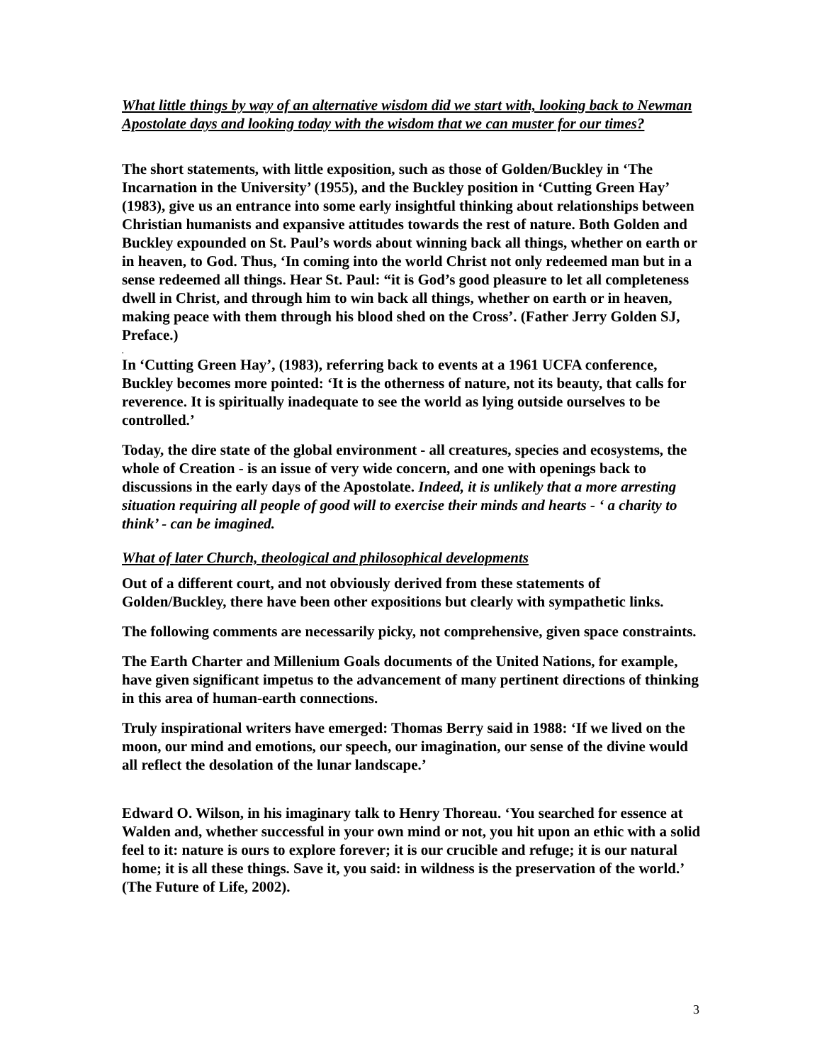What little things by way of an alternative wisdom did we start with, looking back to Newman Apostolate days and looking today with the wisdom that we can muster for our times?
The short statements, with little exposition, such as those of Golden/Buckley in ‘The Incarnation in the University’ (1955), and the Buckley position in ‘Cutting Green Hay’ (1983), give us an entrance into some early insightful thinking about relationships between Christian humanists and expansive attitudes towards the rest of nature. Both Golden and Buckley expounded on St. Paul’s words about winning back all things, whether on earth or in heaven, to God. Thus, ‘In coming into the world Christ not only redeemed man but in a sense redeemed all things. Hear St. Paul: “it is God’s good pleasure to let all completeness dwell in Christ, and through him to win back all things, whether on earth or in heaven, making peace with them through his blood shed on the Cross’. (Father Jerry Golden SJ, Preface.)
.
In ‘Cutting Green Hay’, (1983), referring back to events at a 1961 UCFA conference, Buckley becomes more pointed: ‘It is the otherness of nature, not its beauty, that calls for reverence. It is spiritually inadequate to see the world as lying outside ourselves to be controlled.’
Today, the dire state of the global environment - all creatures, species and ecosystems, the whole of Creation - is an issue of very wide concern, and one with openings back to discussions in the early days of the Apostolate. Indeed, it is unlikely that a more arresting situation requiring all people of good will to exercise their minds and hearts - ‘ a charity to think’ - can be imagined.
What of later Church, theological and philosophical developments
Out of a different court, and not obviously derived from these statements of Golden/Buckley, there have been other expositions but clearly with sympathetic links.
The following comments are necessarily picky, not comprehensive, given space constraints.
The Earth Charter and Millenium Goals documents of the United Nations, for example, have given significant impetus to the advancement of many pertinent directions of thinking in this area of human-earth connections.
Truly inspirational writers have emerged: Thomas Berry said in 1988: ‘If we lived on the moon, our mind and emotions, our speech, our imagination, our sense of the divine would all reflect the desolation of the lunar landscape.’
Edward O. Wilson, in his imaginary talk to Henry Thoreau. ‘You searched for essence at Walden and, whether successful in your own mind or not, you hit upon an ethic with a solid feel to it: nature is ours to explore forever; it is our crucible and refuge; it is our natural home; it is all these things. Save it, you said: in wildness is the preservation of the world.’ (The Future of Life, 2002).
3